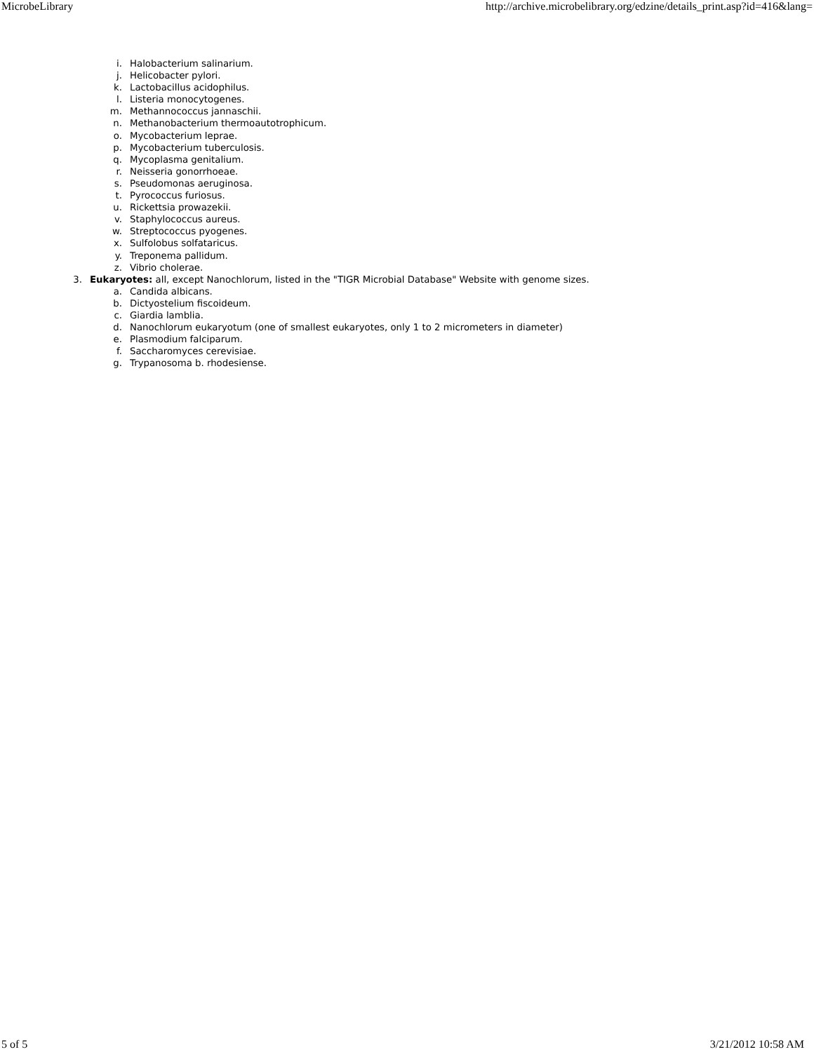MicrobeLibrary http://archive.microbelibrary.org/edzine/details_print.asp?id=416&lang=
i. Halobacterium salinarium.
j. Helicobacter pylori.
k. Lactobacillus acidophilus.
l. Listeria monocytogenes.
m. Methannococcus jannaschii.
n. Methanobacterium thermoautotrophicum.
o. Mycobacterium leprae.
p. Mycobacterium tuberculosis.
q. Mycoplasma genitalium.
r. Neisseria gonorrhoeae.
s. Pseudomonas aeruginosa.
t. Pyrococcus furiosus.
u. Rickettsia prowazekii.
v. Staphylococcus aureus.
w. Streptococcus pyogenes.
x. Sulfolobus solfataricus.
y. Treponema pallidum.
z. Vibrio cholerae.
3. Eukaryotes: all, except Nanochlorum, listed in the "TIGR Microbial Database" Website with genome sizes.
a. Candida albicans.
b. Dictyostelium fiscoideum.
c. Giardia lamblia.
d. Nanochlorum eukaryotum (one of smallest eukaryotes, only 1 to 2 micrometers in diameter)
e. Plasmodium falciparum.
f. Saccharomyces cerevisiae.
g. Trypanosoma b. rhodesiense.
5 of 5 3/21/2012 10:58 AM